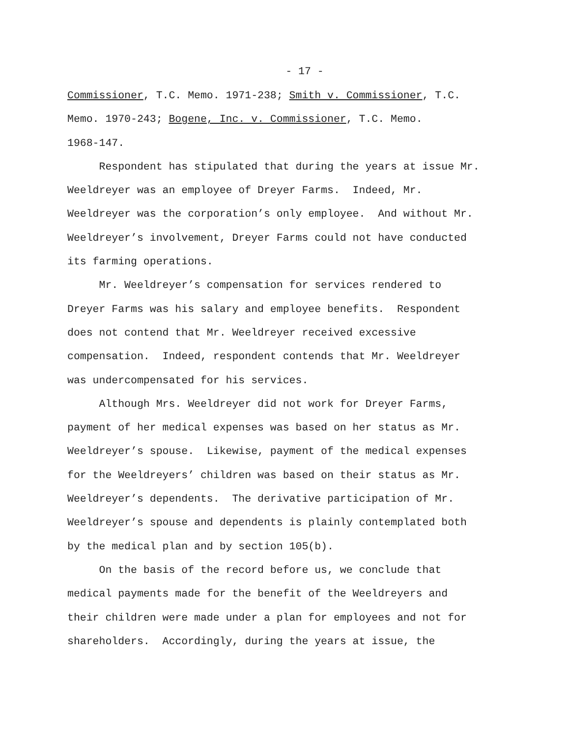- 17 -
Commissioner, T.C. Memo. 1971-238; Smith v. Commissioner, T.C.
Memo. 1970-243; Bogene, Inc. v. Commissioner, T.C. Memo.
1968-147.
Respondent has stipulated that during the years at issue Mr.
Weeldreyer was an employee of Dreyer Farms. Indeed, Mr.
Weeldreyer was the corporation’s only employee. And without Mr.
Weeldreyer’s involvement, Dreyer Farms could not have conducted
its farming operations.
Mr. Weeldreyer’s compensation for services rendered to
Dreyer Farms was his salary and employee benefits. Respondent
does not contend that Mr. Weeldreyer received excessive
compensation. Indeed, respondent contends that Mr. Weeldreyer
was undercompensated for his services.
Although Mrs. Weeldreyer did not work for Dreyer Farms,
payment of her medical expenses was based on her status as Mr.
Weeldreyer’s spouse. Likewise, payment of the medical expenses
for the Weeldreyers’ children was based on their status as Mr.
Weeldreyer’s dependents. The derivative participation of Mr.
Weeldreyer’s spouse and dependents is plainly contemplated both
by the medical plan and by section 105(b).
On the basis of the record before us, we conclude that
medical payments made for the benefit of the Weeldreyers and
their children were made under a plan for employees and not for
shareholders. Accordingly, during the years at issue, the